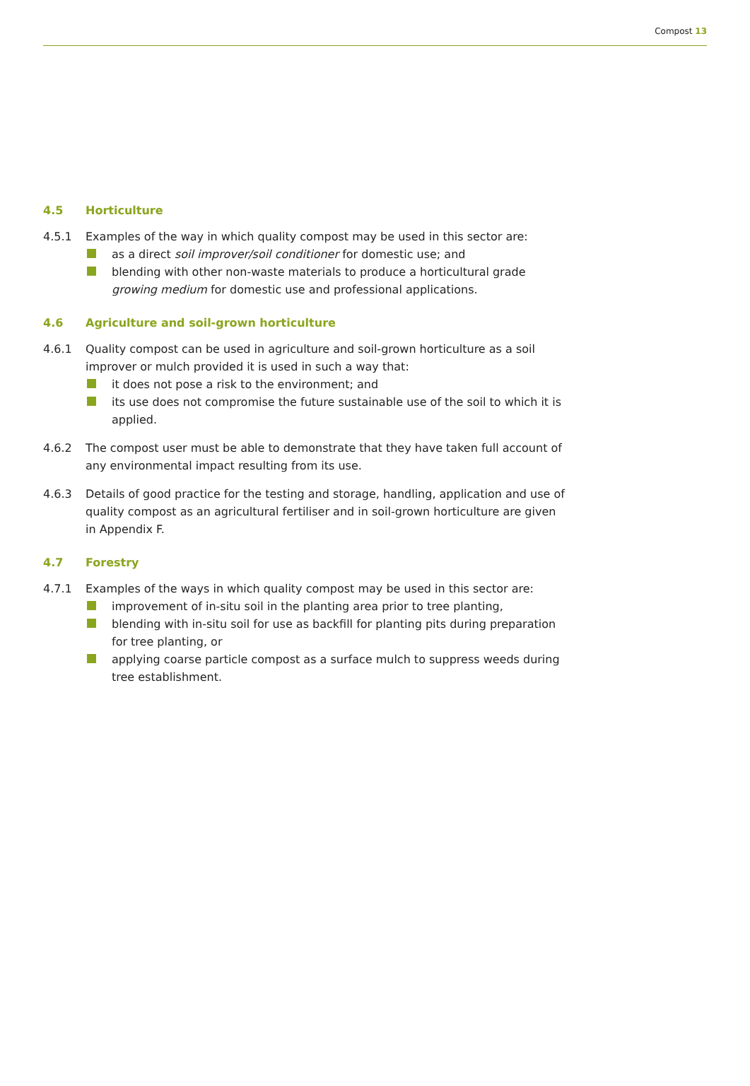Compost 13
4.5 Horticulture
4.5.1 Examples of the way in which quality compost may be used in this sector are:
as a direct soil improver/soil conditioner for domestic use; and
blending with other non-waste materials to produce a horticultural grade growing medium for domestic use and professional applications.
4.6 Agriculture and soil-grown horticulture
4.6.1 Quality compost can be used in agriculture and soil-grown horticulture as a soil improver or mulch provided it is used in such a way that:
it does not pose a risk to the environment; and
its use does not compromise the future sustainable use of the soil to which it is applied.
4.6.2 The compost user must be able to demonstrate that they have taken full account of any environmental impact resulting from its use.
4.6.3 Details of good practice for the testing and storage, handling, application and use of quality compost as an agricultural fertiliser and in soil-grown horticulture are given in Appendix F.
4.7 Forestry
4.7.1 Examples of the ways in which quality compost may be used in this sector are:
improvement of in-situ soil in the planting area prior to tree planting,
blending with in-situ soil for use as backfill for planting pits during preparation for tree planting, or
applying coarse particle compost as a surface mulch to suppress weeds during tree establishment.